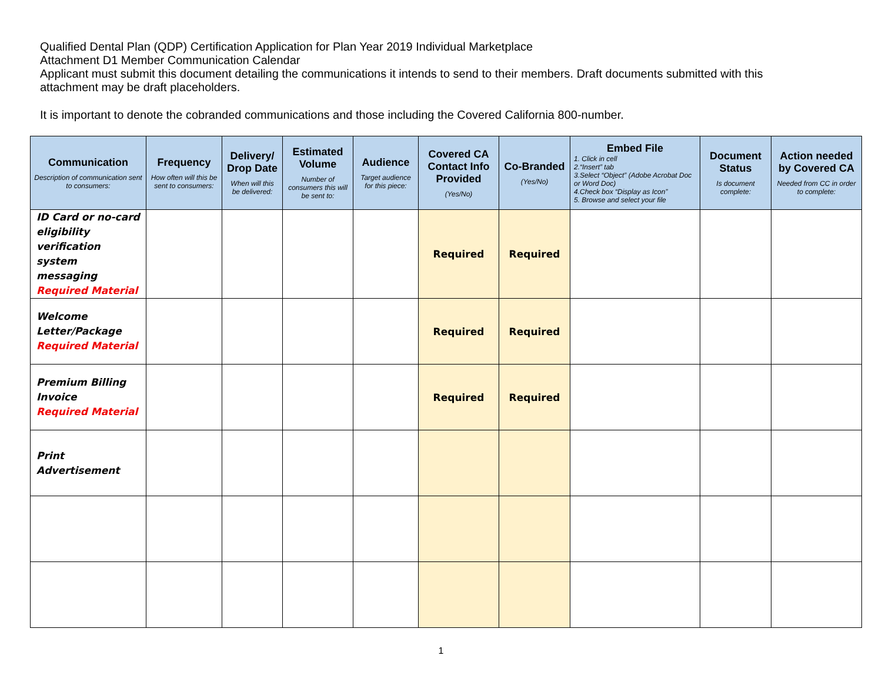Qualified Dental Plan (QDP) Certification Application for Plan Year 2019 Individual Marketplace
Attachment D1 Member Communication Calendar
Applicant must submit this document detailing the communications it intends to send to their members. Draft documents submitted with this attachment may be draft placeholders.
It is important to denote the cobranded communications and those including the Covered California 800-number.
| Communication Description of communication sent to consumers: | Frequency How often will this be sent to consumers: | Delivery/ Drop Date When will this be delivered: | Estimated Volume Number of consumers this will be sent to: | Audience Target audience for this piece: | Covered CA Contact Info Provided (Yes/No) | Co-Branded (Yes/No) | Embed File 1. Click in cell 2.“Insert” tab 3.Select “Object” (Adobe Acrobat Doc or Word Doc) 4.Check box “Display as Icon” 5. Browse and select your file | Document Status Is document complete: | Action needed by Covered CA Needed from CC in order to complete: |
| --- | --- | --- | --- | --- | --- | --- | --- | --- | --- |
| ID Card or no-card eligibility verification system messaging Required Material | | | | | Required | Required | | | |
| Welcome Letter/Package Required Material | | | | | Required | Required | | | |
| Premium Billing Invoice Required Material | | | | | Required | Required | | | |
| Print Advertisement | | | | | | | | | |
1